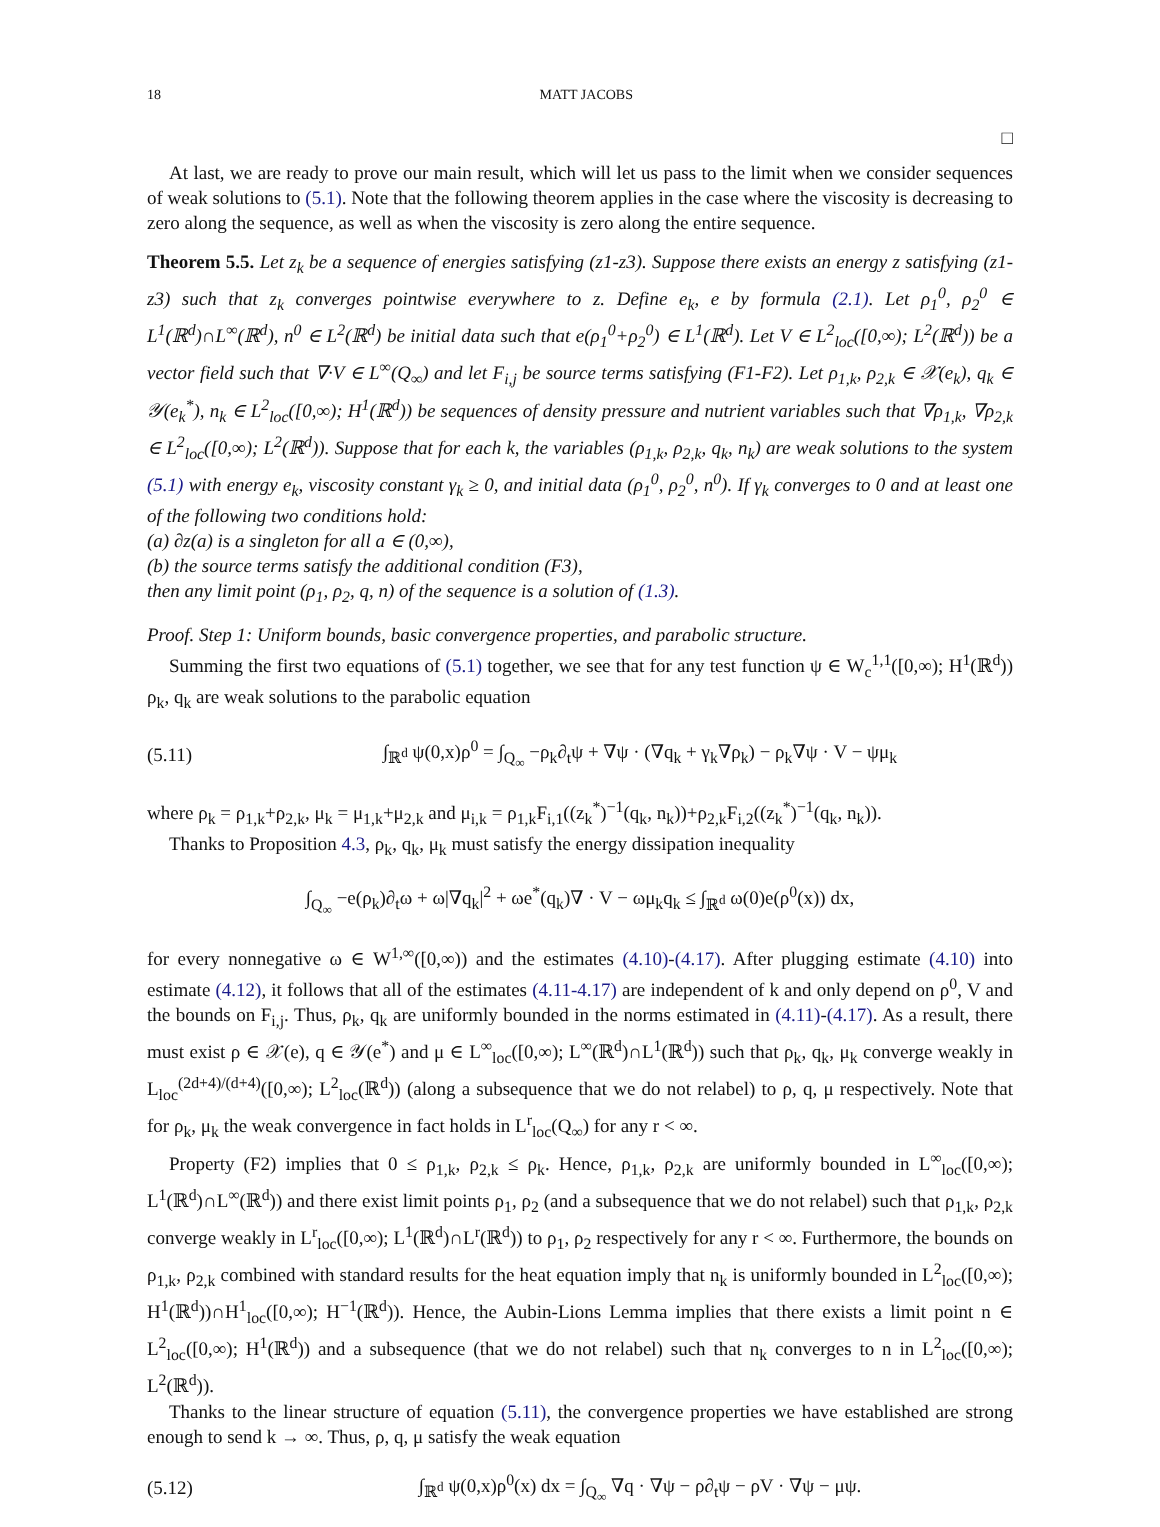18 MATT JACOBS
□
At last, we are ready to prove our main result, which will let us pass to the limit when we consider sequences of weak solutions to (5.1). Note that the following theorem applies in the case where the viscosity is decreasing to zero along the sequence, as well as when the viscosity is zero along the entire sequence.
Theorem 5.5. Let z<sub>k</sub> be a sequence of energies satisfying (z1-z3). Suppose there exists an energy z satisfying (z1-z3) such that z<sub>k</sub> converges pointwise everywhere to z. Define e<sub>k</sub>, e by formula (2.1). Let ρ<sub>1</sub><sup>0</sup>, ρ<sub>2</sub><sup>0</sup> ∈ L<sup>1</sup>(ℝ<sup>d</sup>)∩L<sup>∞</sup>(ℝ<sup>d</sup>), n<sup>0</sup> ∈ L<sup>2</sup>(ℝ<sup>d</sup>) be initial data such that e(ρ<sub>1</sub><sup>0</sup>+ρ<sub>2</sub><sup>0</sup>) ∈ L<sup>1</sup>(ℝ<sup>d</sup>). Let V ∈ L<sup>2</sup><sub>loc</sub>([0,∞); L<sup>2</sup>(ℝ<sup>d</sup>)) be a vector field such that ∇·V ∈ L<sup>∞</sup>(Q<sub>∞</sub>) and let F<sub>i,j</sub> be source terms satisfying (F1-F2). Let ρ<sub>1,k</sub>, ρ<sub>2,k</sub> ∈ 𝒳(e<sub>k</sub>), q<sub>k</sub> ∈ 𝒴(e<sub>k</sub><sup>*</sup>), n<sub>k</sub> ∈ L<sup>2</sup><sub>loc</sub>([0,∞); H<sup>1</sup>(ℝ<sup>d</sup>)) be sequences of density pressure and nutrient variables such that ∇ρ<sub>1,k</sub>, ∇ρ<sub>2,k</sub> ∈ L<sup>2</sup><sub>loc</sub>([0,∞); L<sup>2</sup>(ℝ<sup>d</sup>)). Suppose that for each k, the variables (ρ<sub>1,k</sub>, ρ<sub>2,k</sub>, q<sub>k</sub>, n<sub>k</sub>) are weak solutions to the system (5.1) with energy e<sub>k</sub>, viscosity constant γ<sub>k</sub> ≥ 0, and initial data (ρ<sub>1</sub><sup>0</sup>, ρ<sub>2</sub><sup>0</sup>, n<sup>0</sup>). If γ<sub>k</sub> converges to 0 and at least one of the following two conditions hold:
(a) ∂z(a) is a singleton for all a ∈ (0,∞),
(b) the source terms satisfy the additional condition (F3),
then any limit point (ρ<sub>1</sub>, ρ<sub>2</sub>, q, n) of the sequence is a solution of (1.3).
Proof. Step 1: Uniform bounds, basic convergence properties, and parabolic structure.
Summing the first two equations of (5.1) together, we see that for any test function ψ ∈ W<sub>c</sub><sup>1,1</sup>([0,∞); H<sup>1</sup>(ℝ<sup>d</sup>)) ρ<sub>k</sub>, q<sub>k</sub> are weak solutions to the parabolic equation
(5.11) ∫<sub>ℝ<sup>d</sup></sub> ψ(0,x)ρ<sup>0</sup> = ∫<sub>Q<sub>∞</sub></sub> −ρ<sub>k</sub>∂<sub>t</sub>ψ + ∇ψ · (∇q<sub>k</sub> + γ<sub>k</sub>∇ρ<sub>k</sub>) − ρ<sub>k</sub>∇ψ · V − ψμ<sub>k</sub>
where ρ<sub>k</sub> = ρ<sub>1,k</sub>+ρ<sub>2,k</sub>, μ<sub>k</sub> = μ<sub>1,k</sub>+μ<sub>2,k</sub> and μ<sub>i,k</sub> = ρ<sub>1,k</sub>F<sub>i,1</sub>((z<sub>k</sub><sup>*</sup>)<sup>−1</sup>(q<sub>k</sub>, n<sub>k</sub>))+ρ<sub>2,k</sub>F<sub>i,2</sub>((z<sub>k</sub><sup>*</sup>)<sup>−1</sup>(q<sub>k</sub>, n<sub>k</sub>)).
Thanks to Proposition 4.3, ρ<sub>k</sub>, q<sub>k</sub>, μ<sub>k</sub> must satisfy the energy dissipation inequality
∫<sub>Q<sub>∞</sub></sub> −e(ρ<sub>k</sub>)∂<sub>t</sub>ω + ω|∇q<sub>k</sub>|<sup>2</sup> + ωe<sup>*</sup>(q<sub>k</sub>)∇ · V − ωμ<sub>k</sub>q<sub>k</sub> ≤ ∫<sub>ℝ<sup>d</sup></sub> ω(0)e(ρ<sup>0</sup>(x)) dx,
for every nonnegative ω ∈ W<sup>1,∞</sup>([0,∞)) and the estimates (4.10)-(4.17). After plugging estimate (4.10) into estimate (4.12), it follows that all of the estimates (4.11-4.17) are independent of k and only depend on ρ<sup>0</sup>, V and the bounds on F<sub>i,j</sub>. Thus, ρ<sub>k</sub>, q<sub>k</sub> are uniformly bounded in the norms estimated in (4.11)-(4.17). As a result, there must exist ρ ∈ 𝒳(e), q ∈ 𝒴(e<sup>*</sup>) and μ ∈ L<sup>∞</sup><sub>loc</sub>([0,∞); L<sup>∞</sup>(ℝ<sup>d</sup>)∩L<sup>1</sup>(ℝ<sup>d</sup>)) such that ρ<sub>k</sub>, q<sub>k</sub>, μ<sub>k</sub> converge weakly in L<sub>loc</sub><sup>(2d+4)/(d+4)</sup>([0,∞); L<sup>2</sup><sub>loc</sub>(ℝ<sup>d</sup>)) (along a subsequence that we do not relabel) to ρ, q, μ respectively. Note that for ρ<sub>k</sub>, μ<sub>k</sub> the weak convergence in fact holds in L<sup>r</sup><sub>loc</sub>(Q<sub>∞</sub>) for any r < ∞.
Property (F2) implies that 0 ≤ ρ<sub>1,k</sub>, ρ<sub>2,k</sub> ≤ ρ<sub>k</sub>. Hence, ρ<sub>1,k</sub>, ρ<sub>2,k</sub> are uniformly bounded in L<sup>∞</sup><sub>loc</sub>([0,∞); L<sup>1</sup>(ℝ<sup>d</sup>)∩L<sup>∞</sup>(ℝ<sup>d</sup>)) and there exist limit points ρ<sub>1</sub>, ρ<sub>2</sub> (and a subsequence that we do not relabel) such that ρ<sub>1,k</sub>, ρ<sub>2,k</sub> converge weakly in L<sup>r</sup><sub>loc</sub>([0,∞); L<sup>1</sup>(ℝ<sup>d</sup>)∩L<sup>r</sup>(ℝ<sup>d</sup>)) to ρ<sub>1</sub>, ρ<sub>2</sub> respectively for any r < ∞. Furthermore, the bounds on ρ<sub>1,k</sub>, ρ<sub>2,k</sub> combined with standard results for the heat equation imply that n<sub>k</sub> is uniformly bounded in L<sup>2</sup><sub>loc</sub>([0,∞); H<sup>1</sup>(ℝ<sup>d</sup>))∩H<sup>1</sup><sub>loc</sub>([0,∞); H<sup>−1</sup>(ℝ<sup>d</sup>)). Hence, the Aubin-Lions Lemma implies that there exists a limit point n ∈ L<sup>2</sup><sub>loc</sub>([0,∞); H<sup>1</sup>(ℝ<sup>d</sup>)) and a subsequence (that we do not relabel) such that n<sub>k</sub> converges to n in L<sup>2</sup><sub>loc</sub>([0,∞); L<sup>2</sup>(ℝ<sup>d</sup>)).
Thanks to the linear structure of equation (5.11), the convergence properties we have established are strong enough to send k → ∞. Thus, ρ, q, μ satisfy the weak equation
(5.12) ∫<sub>ℝ<sup>d</sup></sub> ψ(0,x)ρ<sup>0</sup>(x) dx = ∫<sub>Q<sub>∞</sub></sub> ∇q · ∇ψ − ρ∂<sub>t</sub>ψ − ρV · ∇ψ − μψ.